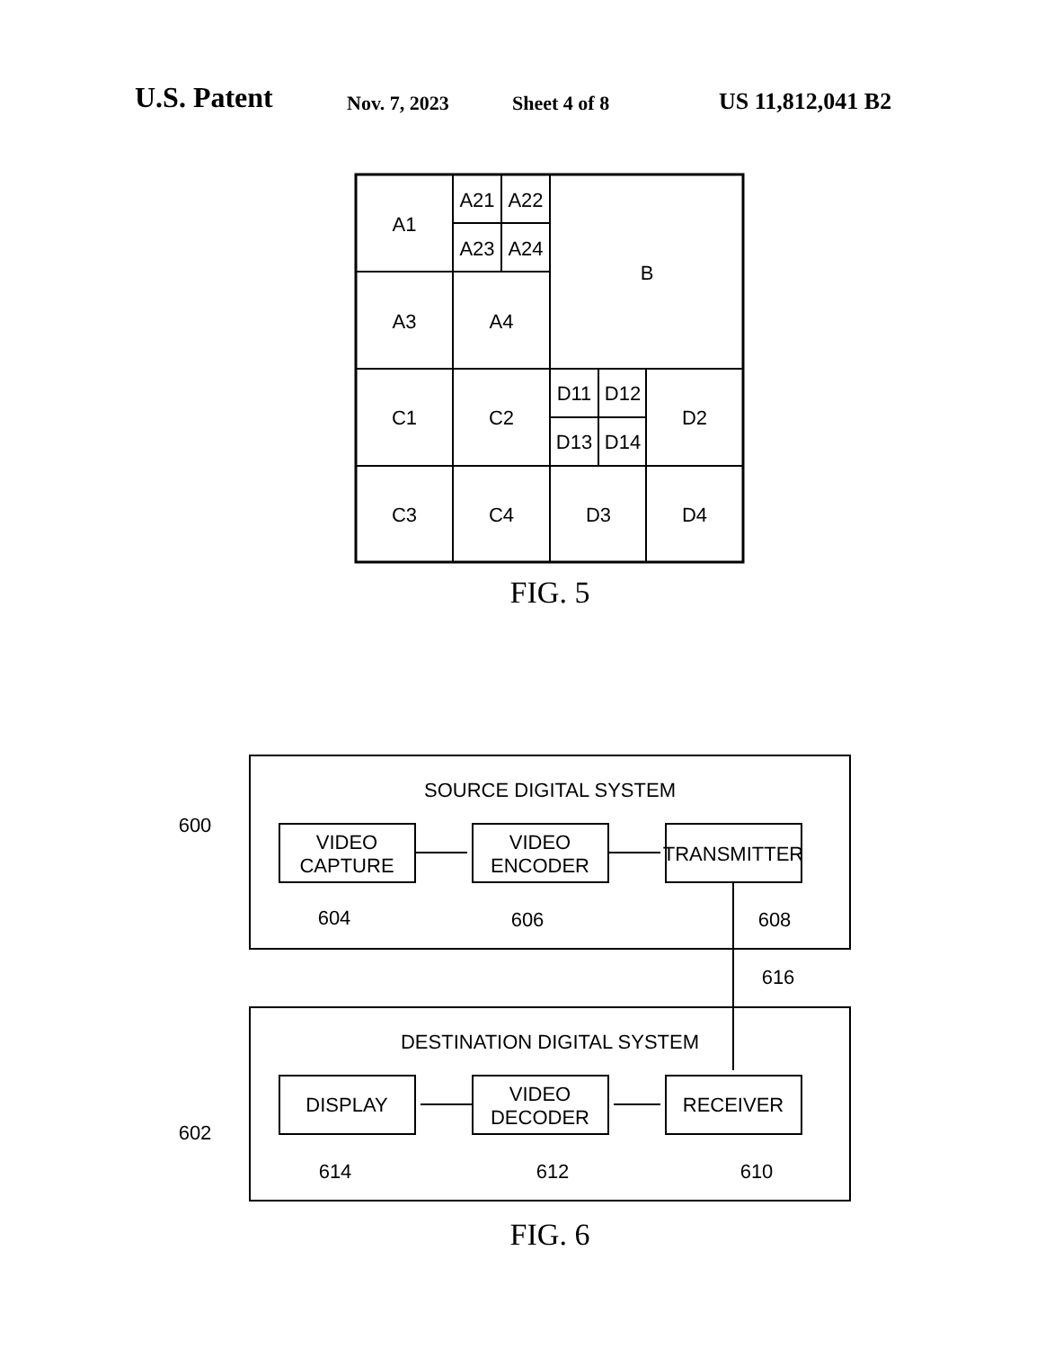U.S. Patent Nov. 7, 2023 Sheet 4 of 8 US 11,812,041 B2
A1
A21
A22
A23
A24
B
A3
A4
C1
C2
D11
D12
D13
D14
D2
C3
C4
D3
D4
FIG. 5
SOURCE DIGITAL SYSTEM
VIDEO
CAPTURE
VIDEO
ENCODER
TRANSMITTER
604
606
608
600
616
DESTINATION DIGITAL SYSTEM
DISPLAY
VIDEO
DECODER
RECEIVER
614
612
610
602
FIG. 6